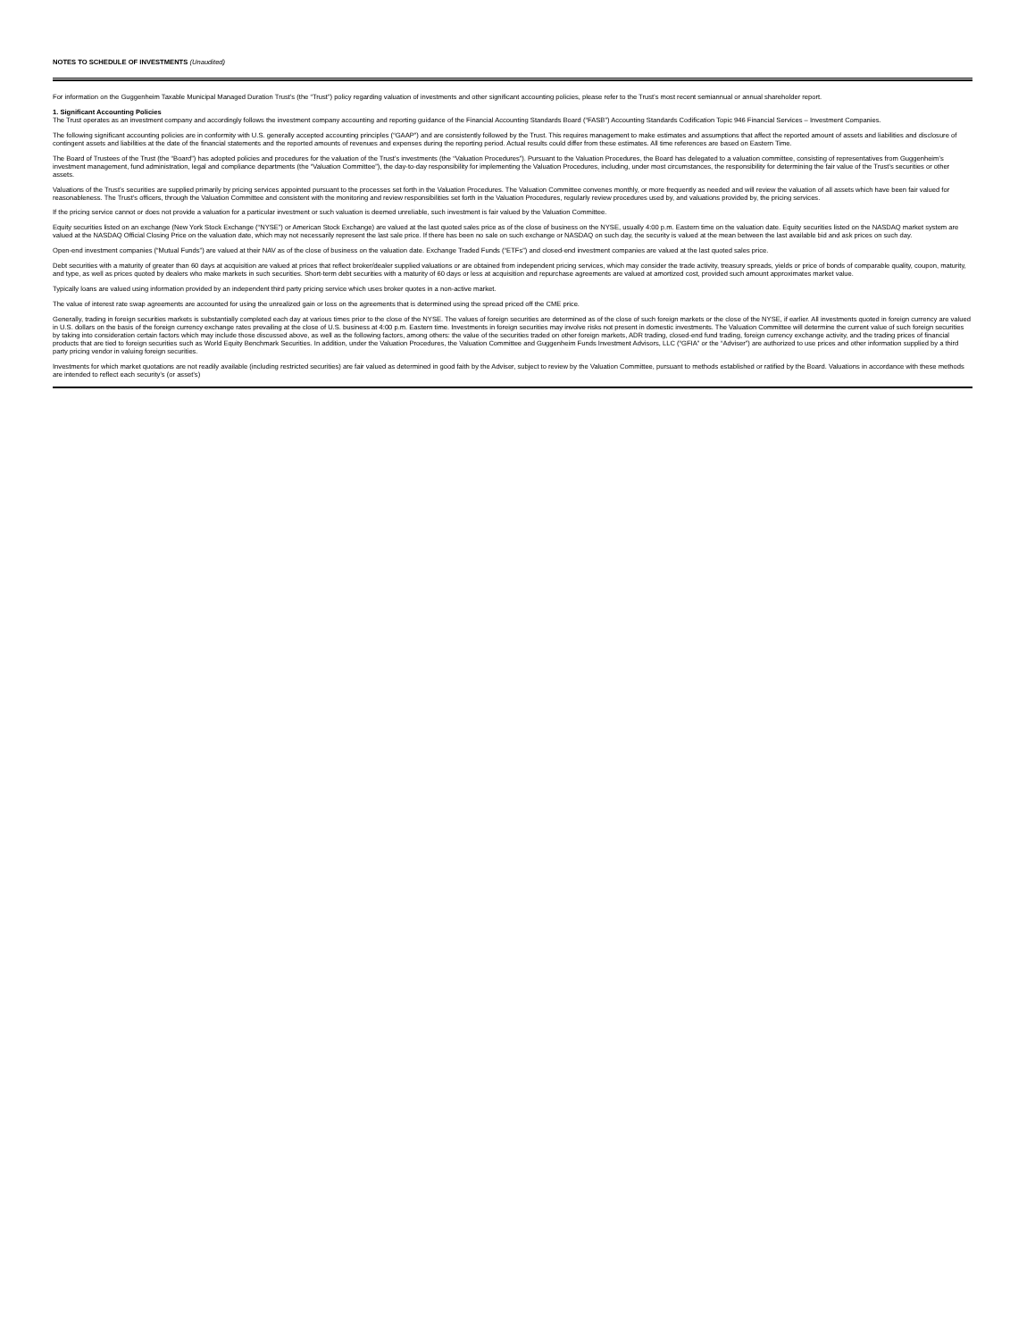NOTES TO SCHEDULE OF INVESTMENTS (Unaudited)
For information on the Guggenheim Taxable Municipal Managed Duration Trust’s (the “Trust”) policy regarding valuation of investments and other significant accounting policies, please refer to the Trust’s most recent semiannual or annual shareholder report.
1. Significant Accounting Policies
The Trust operates as an investment company and accordingly follows the investment company accounting and reporting guidance of the Financial Accounting Standards Board (“FASB”) Accounting Standards Codification Topic 946 Financial Services – Investment Companies.
The following significant accounting policies are in conformity with U.S. generally accepted accounting principles (“GAAP”) and are consistently followed by the Trust. This requires management to make estimates and assumptions that affect the reported amount of assets and liabilities and disclosure of contingent assets and liabilities at the date of the financial statements and the reported amounts of revenues and expenses during the reporting period. Actual results could differ from these estimates. All time references are based on Eastern Time.
The Board of Trustees of the Trust (the “Board”) has adopted policies and procedures for the valuation of the Trust’s investments (the “Valuation Procedures”). Pursuant to the Valuation Procedures, the Board has delegated to a valuation committee, consisting of representatives from Guggenheim’s investment management, fund administration, legal and compliance departments (the “Valuation Committee”), the day-to-day responsibility for implementing the Valuation Procedures, including, under most circumstances, the responsibility for determining the fair value of the Trust’s securities or other assets.
Valuations of the Trust’s securities are supplied primarily by pricing services appointed pursuant to the processes set forth in the Valuation Procedures. The Valuation Committee convenes monthly, or more frequently as needed and will review the valuation of all assets which have been fair valued for reasonableness. The Trust’s officers, through the Valuation Committee and consistent with the monitoring and review responsibilities set forth in the Valuation Procedures, regularly review procedures used by, and valuations provided by, the pricing services.
If the pricing service cannot or does not provide a valuation for a particular investment or such valuation is deemed unreliable, such investment is fair valued by the Valuation Committee.
Equity securities listed on an exchange (New York Stock Exchange (“NYSE”) or American Stock Exchange) are valued at the last quoted sales price as of the close of business on the NYSE, usually 4:00 p.m. Eastern time on the valuation date. Equity securities listed on the NASDAQ market system are valued at the NASDAQ Official Closing Price on the valuation date, which may not necessarily represent the last sale price. If there has been no sale on such exchange or NASDAQ on such day, the security is valued at the mean between the last available bid and ask prices on such day.
Open-end investment companies (“Mutual Funds”) are valued at their NAV as of the close of business on the valuation date. Exchange Traded Funds (“ETFs”) and closed-end investment companies are valued at the last quoted sales price.
Debt securities with a maturity of greater than 60 days at acquisition are valued at prices that reflect broker/dealer supplied valuations or are obtained from independent pricing services, which may consider the trade activity, treasury spreads, yields or price of bonds of comparable quality, coupon, maturity, and type, as well as prices quoted by dealers who make markets in such securities. Short-term debt securities with a maturity of 60 days or less at acquisition and repurchase agreements are valued at amortized cost, provided such amount approximates market value.
Typically loans are valued using information provided by an independent third party pricing service which uses broker quotes in a non-active market.
The value of interest rate swap agreements are accounted for using the unrealized gain or loss on the agreements that is determined using the spread priced off the CME price.
Generally, trading in foreign securities markets is substantially completed each day at various times prior to the close of the NYSE. The values of foreign securities are determined as of the close of such foreign markets or the close of the NYSE, if earlier. All investments quoted in foreign currency are valued in U.S. dollars on the basis of the foreign currency exchange rates prevailing at the close of U.S. business at 4:00 p.m. Eastern time. Investments in foreign securities may involve risks not present in domestic investments. The Valuation Committee will determine the current value of such foreign securities by taking into consideration certain factors which may include those discussed above, as well as the following factors, among others: the value of the securities traded on other foreign markets, ADR trading, closed-end fund trading, foreign currency exchange activity, and the trading prices of financial products that are tied to foreign securities such as World Equity Benchmark Securities. In addition, under the Valuation Procedures, the Valuation Committee and Guggenheim Funds Investment Advisors, LLC (“GFIA” or the “Adviser”) are authorized to use prices and other information supplied by a third party pricing vendor in valuing foreign securities.
Investments for which market quotations are not readily available (including restricted securities) are fair valued as determined in good faith by the Adviser, subject to review by the Valuation Committee, pursuant to methods established or ratified by the Board. Valuations in accordance with these methods are intended to reflect each security’s (or asset’s)